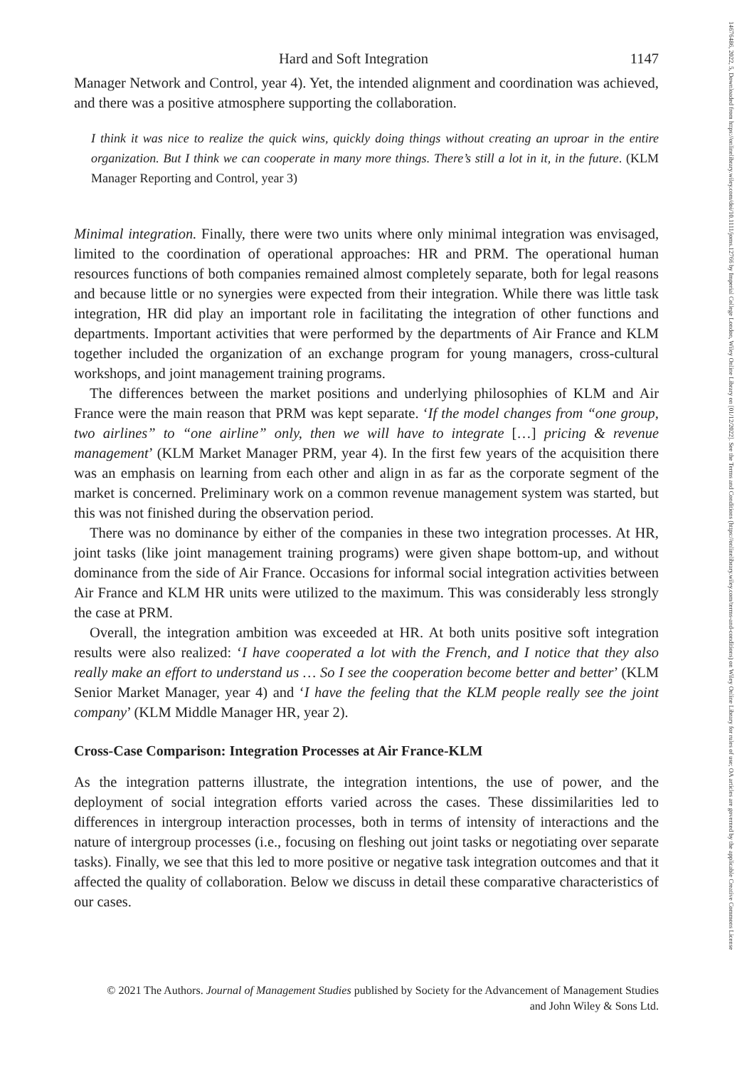14676486, 2022, 5, Downloaded from https://onlinelibrary.wiley.com/doi/10.1111/joms.12766 by Imperial College London, Wiley Online Library on [01/12/2022]. See the Terms and Conditions (https://onlinelibrary.wiley.com/terms-and-conditions) on Wiley Online Library for rules of use; OA articles are governed by the applicable Creative Commons License
Hard and Soft Integration 1147
Manager Network and Control, year 4). Yet, the intended alignment and coordination was achieved, and there was a positive atmosphere supporting the collaboration.
I think it was nice to realize the quick wins, quickly doing things without creating an uproar in the entire organization. But I think we can cooperate in many more things. There’s still a lot in it, in the future. (KLM Manager Reporting and Control, year 3)
Minimal integration. Finally, there were two units where only minimal integration was envisaged, limited to the coordination of operational approaches: HR and PRM. The operational human resources functions of both companies remained almost completely separate, both for legal reasons and because little or no synergies were expected from their integration. While there was little task integration, HR did play an important role in facilitating the integration of other functions and departments. Important activities that were performed by the departments of Air France and KLM together included the organization of an exchange program for young managers, cross-cultural workshops, and joint management training programs.
The differences between the market positions and underlying philosophies of KLM and Air France were the main reason that PRM was kept separate. ‘If the model changes from “one group, two airlines” to “one airline” only, then we will have to integrate […] pricing & revenue management’ (KLM Market Manager PRM, year 4). In the first few years of the acquisition there was an emphasis on learning from each other and align in as far as the corporate segment of the market is concerned. Preliminary work on a common revenue management system was started, but this was not finished during the observation period.
There was no dominance by either of the companies in these two integration processes. At HR, joint tasks (like joint management training programs) were given shape bottom-up, and without dominance from the side of Air France. Occasions for informal social integration activities between Air France and KLM HR units were utilized to the maximum. This was considerably less strongly the case at PRM.
Overall, the integration ambition was exceeded at HR. At both units positive soft integration results were also realized: ‘I have cooperated a lot with the French, and I notice that they also really make an effort to understand us … So I see the cooperation become better and better’ (KLM Senior Market Manager, year 4) and ‘I have the feeling that the KLM people really see the joint company’ (KLM Middle Manager HR, year 2).
Cross-Case Comparison: Integration Processes at Air France-KLM
As the integration patterns illustrate, the integration intentions, the use of power, and the deployment of social integration efforts varied across the cases. These dissimilarities led to differences in intergroup interaction processes, both in terms of intensity of interactions and the nature of intergroup processes (i.e., focusing on fleshing out joint tasks or negotiating over separate tasks). Finally, we see that this led to more positive or negative task integration outcomes and that it affected the quality of collaboration. Below we discuss in detail these comparative characteristics of our cases.
© 2021 The Authors. Journal of Management Studies published by Society for the Advancement of Management Studies
and John Wiley & Sons Ltd.